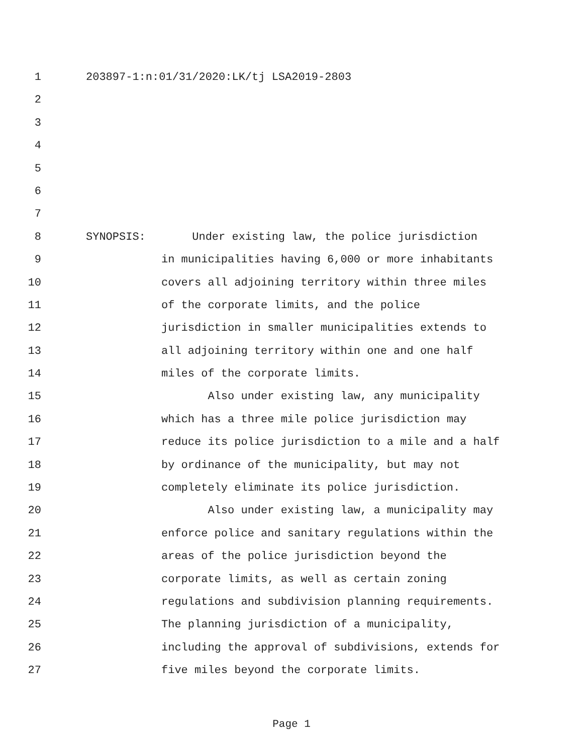1 203897-1:n:01/31/2020:LK/tj LSA2019-2803
2
3
4
5
6
7
8 SYNOPSIS: Under existing law, the police jurisdiction
9 in municipalities having 6,000 or more inhabitants
10 covers all adjoining territory within three miles
11 of the corporate limits, and the police
12 jurisdiction in smaller municipalities extends to
13 all adjoining territory within one and one half
14 miles of the corporate limits.
15 Also under existing law, any municipality
16 which has a three mile police jurisdiction may
17 reduce its police jurisdiction to a mile and a half
18 by ordinance of the municipality, but may not
19 completely eliminate its police jurisdiction.
20 Also under existing law, a municipality may
21 enforce police and sanitary regulations within the
22 areas of the police jurisdiction beyond the
23 corporate limits, as well as certain zoning
24 regulations and subdivision planning requirements.
25 The planning jurisdiction of a municipality,
26 including the approval of subdivisions, extends for
27 five miles beyond the corporate limits.
Page 1